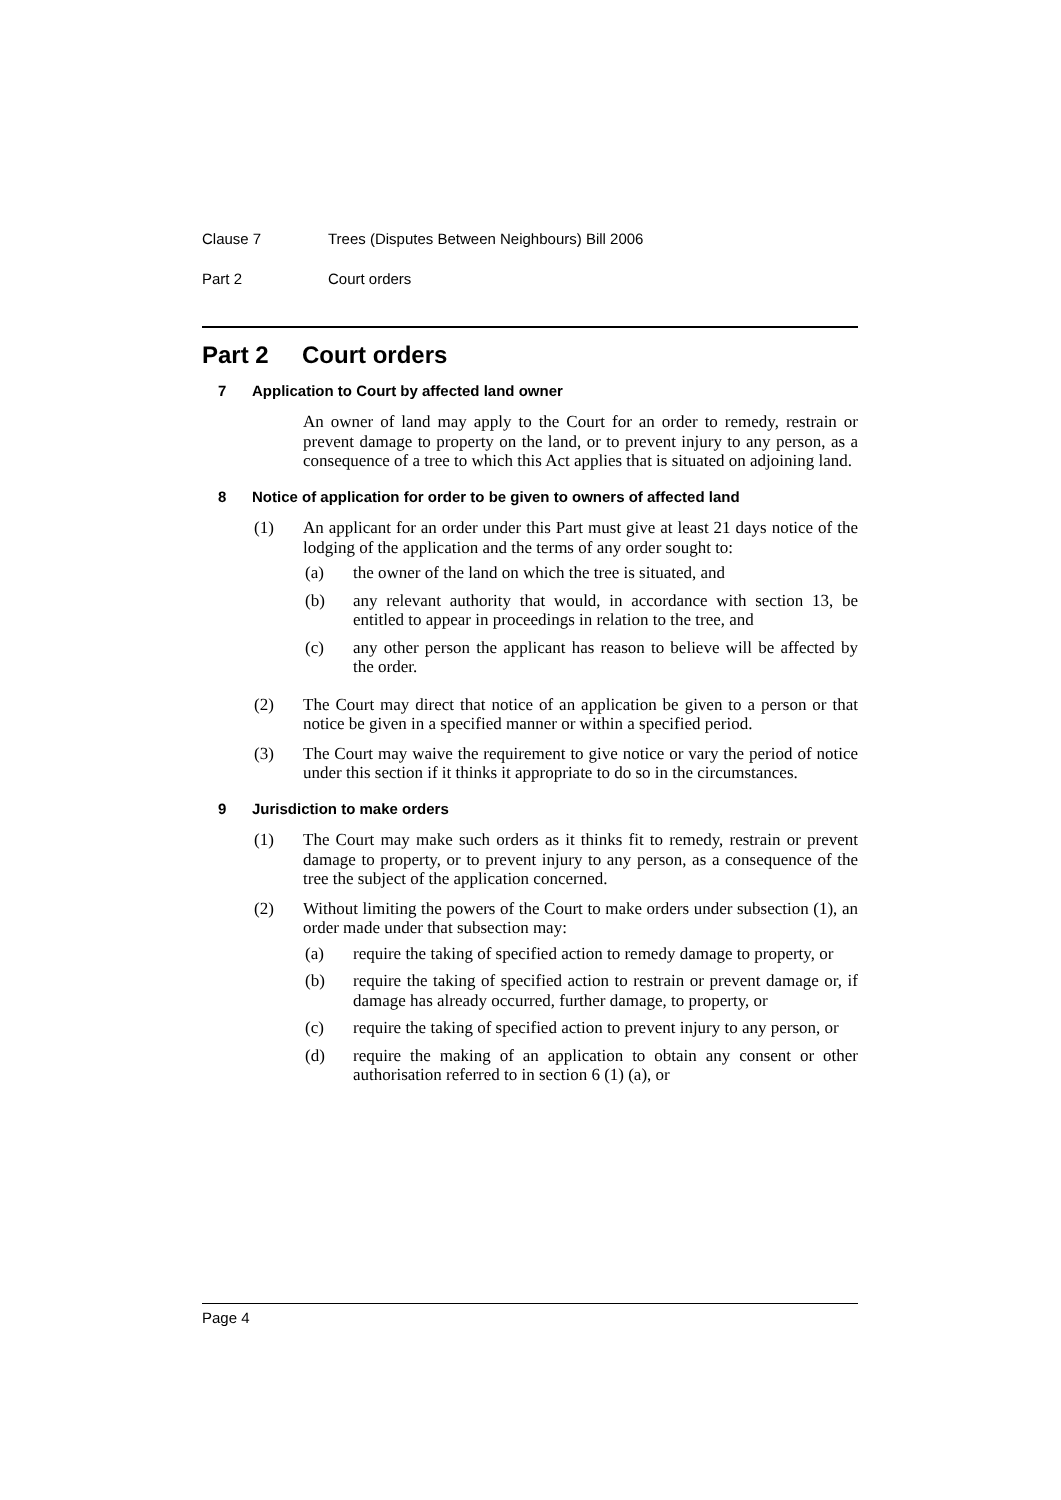Clause 7 Trees (Disputes Between Neighbours) Bill 2006
Part 2 Court orders
Part 2 Court orders
7 Application to Court by affected land owner
An owner of land may apply to the Court for an order to remedy, restrain or prevent damage to property on the land, or to prevent injury to any person, as a consequence of a tree to which this Act applies that is situated on adjoining land.
8 Notice of application for order to be given to owners of affected land
(1) An applicant for an order under this Part must give at least 21 days notice of the lodging of the application and the terms of any order sought to:
(a) the owner of the land on which the tree is situated, and
(b) any relevant authority that would, in accordance with section 13, be entitled to appear in proceedings in relation to the tree, and
(c) any other person the applicant has reason to believe will be affected by the order.
(2) The Court may direct that notice of an application be given to a person or that notice be given in a specified manner or within a specified period.
(3) The Court may waive the requirement to give notice or vary the period of notice under this section if it thinks it appropriate to do so in the circumstances.
9 Jurisdiction to make orders
(1) The Court may make such orders as it thinks fit to remedy, restrain or prevent damage to property, or to prevent injury to any person, as a consequence of the tree the subject of the application concerned.
(2) Without limiting the powers of the Court to make orders under subsection (1), an order made under that subsection may:
(a) require the taking of specified action to remedy damage to property, or
(b) require the taking of specified action to restrain or prevent damage or, if damage has already occurred, further damage, to property, or
(c) require the taking of specified action to prevent injury to any person, or
(d) require the making of an application to obtain any consent or other authorisation referred to in section 6 (1) (a), or
Page 4